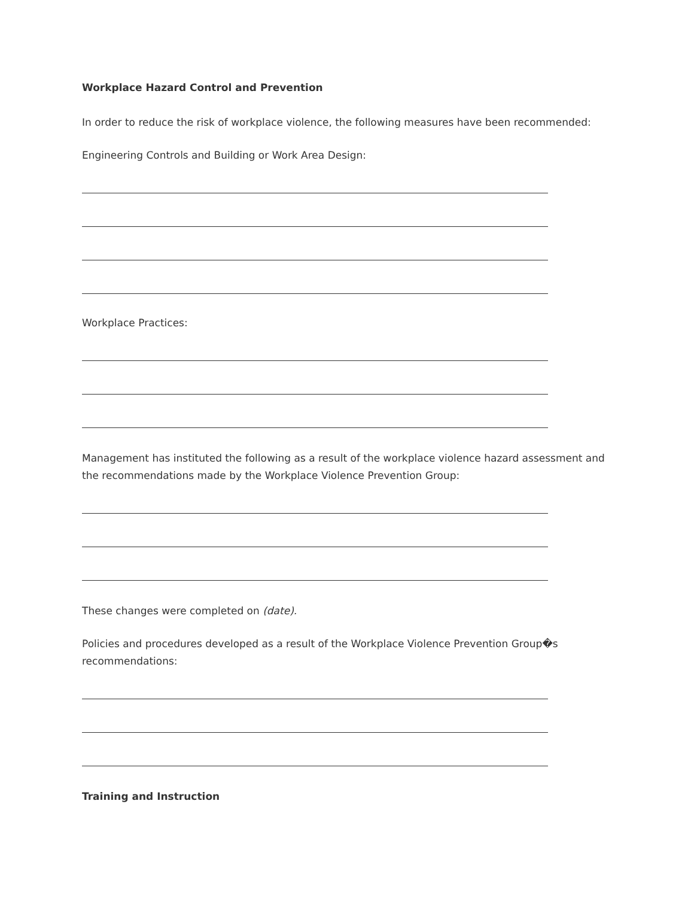Workplace Hazard Control and Prevention
In order to reduce the risk of workplace violence, the following measures have been recommended:
Engineering Controls and Building or Work Area Design:
Workplace Practices:
Management has instituted the following as a result of the workplace violence hazard assessment and the recommendations made by the Workplace Violence Prevention Group:
These changes were completed on (date).
Policies and procedures developed as a result of the Workplace Violence Prevention Group�s recommendations:
Training and Instruction